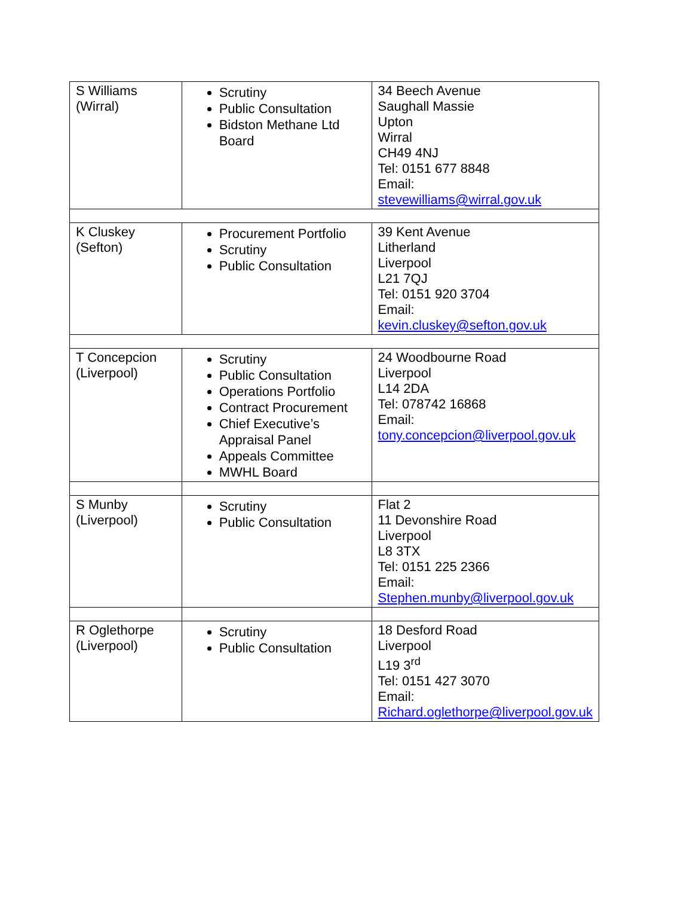| S Williams (Wirral) | Scrutiny Public Consultation Bidston Methane Ltd Board | 34 Beech Avenue Saughall Massie Upton Wirral CH49 4NJ Tel: 0151 677 8848 Email: stevewilliams@wirral.gov.uk |
| K Cluskey (Sefton) | Procurement Portfolio Scrutiny Public Consultation | 39 Kent Avenue Litherland Liverpool L21 7QJ Tel: 0151 920 3704 Email: kevin.cluskey@sefton.gov.uk |
| T Concepcion (Liverpool) | Scrutiny Public Consultation Operations Portfolio Contract Procurement Chief Executive’s Appraisal Panel Appeals Committee MWHL Board | 24 Woodbourne Road Liverpool L14 2DA Tel: 078742 16868 Email: tony.concepcion@liverpool.gov.uk |
| S Munby (Liverpool) | Scrutiny Public Consultation | Flat 2 11 Devonshire Road Liverpool L8 3TX Tel: 0151 225 2366 Email: Stephen.munby@liverpool.gov.uk |
| R Oglethorpe (Liverpool) | Scrutiny Public Consultation | 18 Desford Road Liverpool L19 3<sup>rd</sup> Tel: 0151 427 3070 Email: Richard.oglethorpe@liverpool.gov.uk |